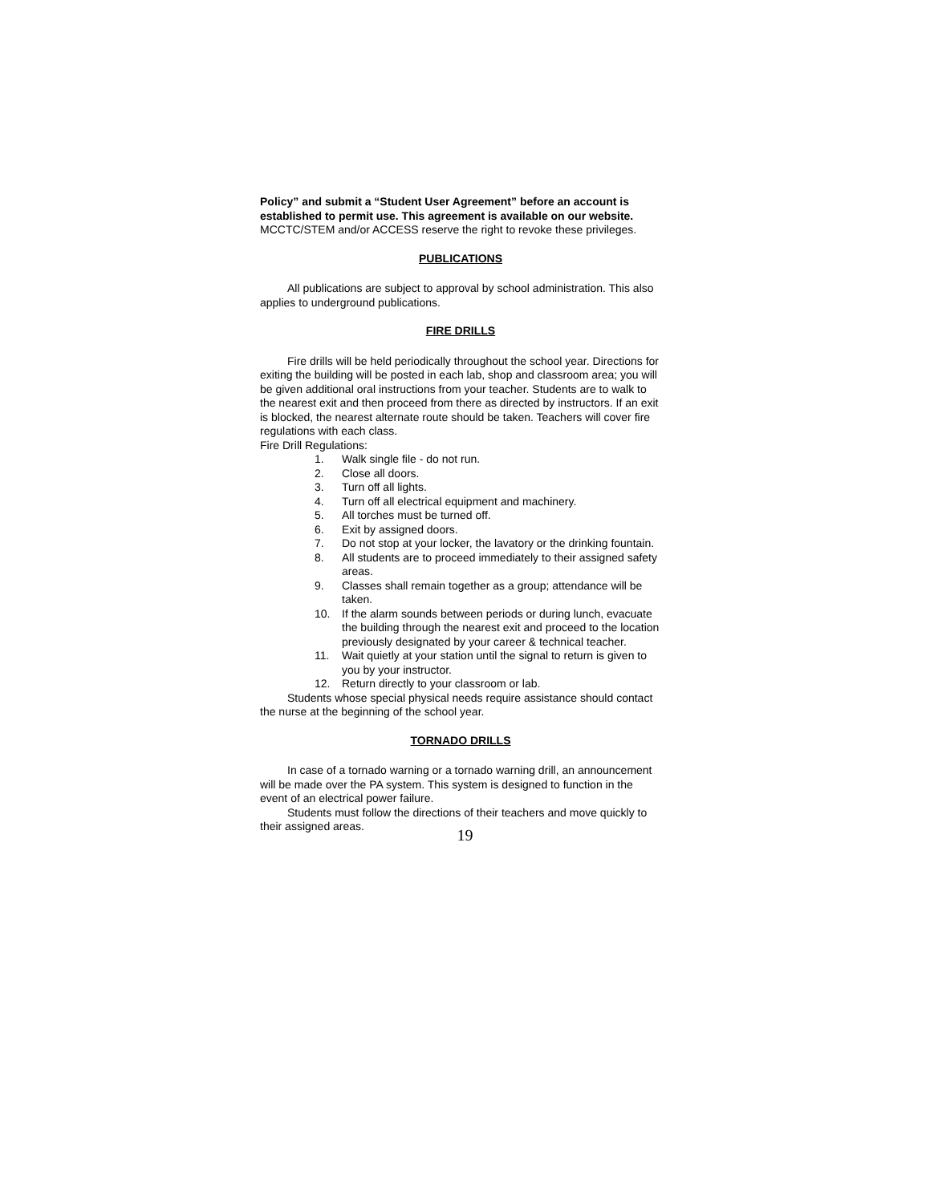Policy” and submit a “Student User Agreement” before an account is established to permit use. This agreement is available on our website. MCCTC/STEM and/or ACCESS reserve the right to revoke these privileges.
PUBLICATIONS
All publications are subject to approval by school administration. This also applies to underground publications.
FIRE DRILLS
Fire drills will be held periodically throughout the school year. Directions for exiting the building will be posted in each lab, shop and classroom area; you will be given additional oral instructions from your teacher. Students are to walk to the nearest exit and then proceed from there as directed by instructors. If an exit is blocked, the nearest alternate route should be taken. Teachers will cover fire regulations with each class.
Fire Drill Regulations:
1. Walk single file - do not run.
2. Close all doors.
3. Turn off all lights.
4. Turn off all electrical equipment and machinery.
5. All torches must be turned off.
6. Exit by assigned doors.
7. Do not stop at your locker, the lavatory or the drinking fountain.
8. All students are to proceed immediately to their assigned safety areas.
9. Classes shall remain together as a group; attendance will be taken.
10. If the alarm sounds between periods or during lunch, evacuate the building through the nearest exit and proceed to the location previously designated by your career & technical teacher.
11. Wait quietly at your station until the signal to return is given to you by your instructor.
12. Return directly to your classroom or lab.
Students whose special physical needs require assistance should contact the nurse at the beginning of the school year.
TORNADO DRILLS
In case of a tornado warning or a tornado warning drill, an announcement will be made over the PA system. This system is designed to function in the event of an electrical power failure.
Students must follow the directions of their teachers and move quickly to their assigned areas.
19